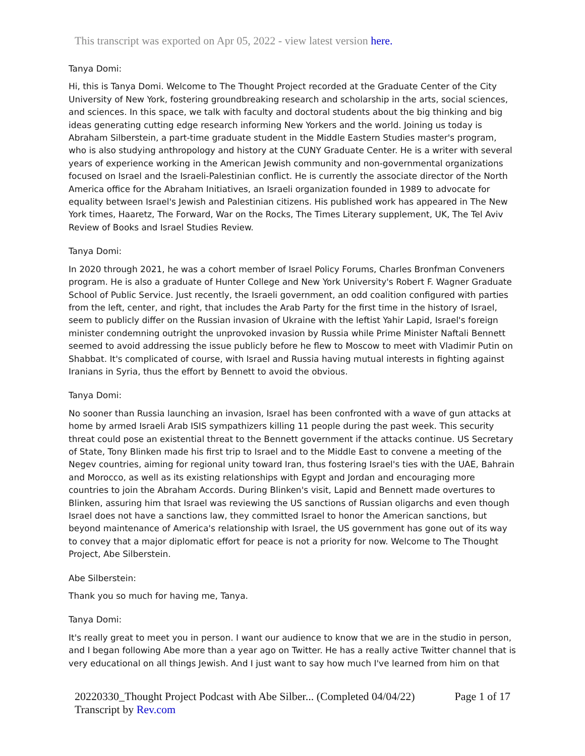This transcript was exported on Apr 05, 2022 - view latest version here.
Tanya Domi:
Hi, this is Tanya Domi. Welcome to The Thought Project recorded at the Graduate Center of the City University of New York, fostering groundbreaking research and scholarship in the arts, social sciences, and sciences. In this space, we talk with faculty and doctoral students about the big thinking and big ideas generating cutting edge research informing New Yorkers and the world. Joining us today is Abraham Silberstein, a part-time graduate student in the Middle Eastern Studies master's program, who is also studying anthropology and history at the CUNY Graduate Center. He is a writer with several years of experience working in the American Jewish community and non-governmental organizations focused on Israel and the Israeli-Palestinian conflict. He is currently the associate director of the North America office for the Abraham Initiatives, an Israeli organization founded in 1989 to advocate for equality between Israel's Jewish and Palestinian citizens. His published work has appeared in The New York times, Haaretz, The Forward, War on the Rocks, The Times Literary supplement, UK, The Tel Aviv Review of Books and Israel Studies Review.
Tanya Domi:
In 2020 through 2021, he was a cohort member of Israel Policy Forums, Charles Bronfman Conveners program. He is also a graduate of Hunter College and New York University's Robert F. Wagner Graduate School of Public Service. Just recently, the Israeli government, an odd coalition configured with parties from the left, center, and right, that includes the Arab Party for the first time in the history of Israel, seem to publicly differ on the Russian invasion of Ukraine with the leftist Yahir Lapid, Israel's foreign minister condemning outright the unprovoked invasion by Russia while Prime Minister Naftali Bennett seemed to avoid addressing the issue publicly before he flew to Moscow to meet with Vladimir Putin on Shabbat. It's complicated of course, with Israel and Russia having mutual interests in fighting against Iranians in Syria, thus the effort by Bennett to avoid the obvious.
Tanya Domi:
No sooner than Russia launching an invasion, Israel has been confronted with a wave of gun attacks at home by armed Israeli Arab ISIS sympathizers killing 11 people during the past week. This security threat could pose an existential threat to the Bennett government if the attacks continue. US Secretary of State, Tony Blinken made his first trip to Israel and to the Middle East to convene a meeting of the Negev countries, aiming for regional unity toward Iran, thus fostering Israel's ties with the UAE, Bahrain and Morocco, as well as its existing relationships with Egypt and Jordan and encouraging more countries to join the Abraham Accords. During Blinken's visit, Lapid and Bennett made overtures to Blinken, assuring him that Israel was reviewing the US sanctions of Russian oligarchs and even though Israel does not have a sanctions law, they committed Israel to honor the American sanctions, but beyond maintenance of America's relationship with Israel, the US government has gone out of its way to convey that a major diplomatic effort for peace is not a priority for now. Welcome to The Thought Project, Abe Silberstein.
Abe Silberstein:
Thank you so much for having me, Tanya.
Tanya Domi:
It's really great to meet you in person. I want our audience to know that we are in the studio in person, and I began following Abe more than a year ago on Twitter. He has a really active Twitter channel that is very educational on all things Jewish. And I just want to say how much I've learned from him on that
20220330_Thought Project Podcast with Abe Silber... (Completed 04/04/22)
Transcript by Rev.com
Page 1 of 17